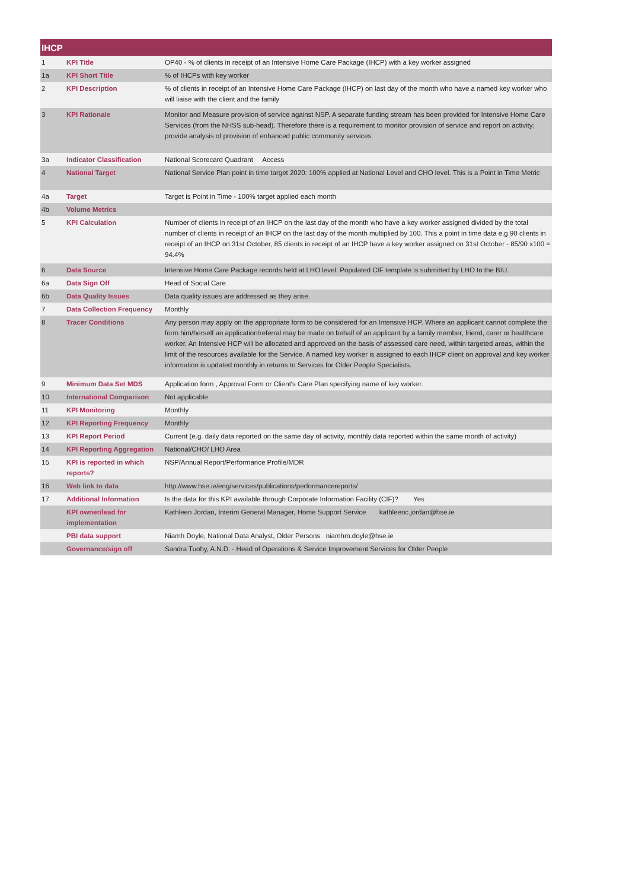| IHCP | | |
| --- | --- | --- |
| 1 | KPI Title | OP40 - % of clients in receipt of an Intensive Home Care Package (IHCP) with a key worker assigned |
| 1a | KPI Short Title | % of IHCPs with key worker |
| 2 | KPI Description | % of clients in receipt of an Intensive Home Care Package (IHCP) on last day of the month who have a named key worker who will liaise with the client and the family |
| 3 | KPI Rationale | Monitor and Measure provision of service against NSP. A separate funding stream has been provided for Intensive Home Care Services (from the NHSS sub-head). Therefore there is a requirement to monitor provision of service and report on activity; provide analysis of provision of enhanced public community services. |
| 3a | Indicator Classification | National Scorecard Quadrant Access |
| 4 | National Target | National Service Plan point in time target 2020: 100% applied at National Level and CHO level. This is a Point in Time Metric |
| 4a | Target | Target is Point in Time - 100% target applied each month |
| 4b | Volume Metrics | |
| 5 | KPI Calculation | Number of clients in receipt of an IHCP on the last day of the month who have a key worker assigned divided by the total number of clients in receipt of an IHCP on the last day of the month multiplied by 100. This a point in time data e.g 90 clients in receipt of an IHCP on 31st October, 85 clients in receipt of an IHCP have a key worker assigned on 31st October - 85/90 x100 = 94.4% |
| 6 | Data Source | Intensive Home Care Package records held at LHO level. Populated CIF template is submitted by LHO to the BIU. |
| 6a | Data Sign Off | Head of Social Care |
| 6b | Data Quality Issues | Data quality issues are addressed as they arise. |
| 7 | Data Collection Frequency | Monthly |
| 8 | Tracer Conditions | Any person may apply on the appropriate form to be considered for an Intensive HCP. Where an applicant cannot complete the form him/herself an application/referral may be made on behalf of an applicant by a family member, friend, carer or healthcare worker. An Intensive HCP will be allocated and approved on the basis of assessed care need, within targeted areas, within the limit of the resources available for the Service. A named key worker is assigned to each IHCP client on approval and key worker information is updated monthly in returns to Services for Older People Specialists. |
| 9 | Minimum Data Set MDS | Application form , Approval Form or Client's Care Plan specifying name of key worker. |
| 10 | International Comparison | Not applicable |
| 11 | KPI Monitoring | Monthly |
| 12 | KPI Reporting Frequency | Monthly |
| 13 | KPI Report Period | Current (e.g. daily data reported on the same day of activity, monthly data reported within the same month of activity) |
| 14 | KPI Reporting Aggregation | National/CHO/ LHO Area |
| 15 | KPI is reported in which reports? | NSP/Annual Report/Performance Profile/MDR |
| 16 | Web link to data | http://www.hse.ie/eng/services/publications/performancereports/ |
| 17 | Additional Information | Is the data for this KPI available through Corporate Information Facility (CIF)? Yes |
| | KPI owner/lead for implementation | Kathleen Jordan, Interim General Manager, Home Support Service kathleenc.jordan@hse.ie |
| | PBI data support | Niamh Doyle, National Data Analyst, Older Persons niamhm.doyle@hse.ie |
| | Governance/sign off | Sandra Tuohy, A.N.D. - Head of Operations & Service Improvement Services for Older People |